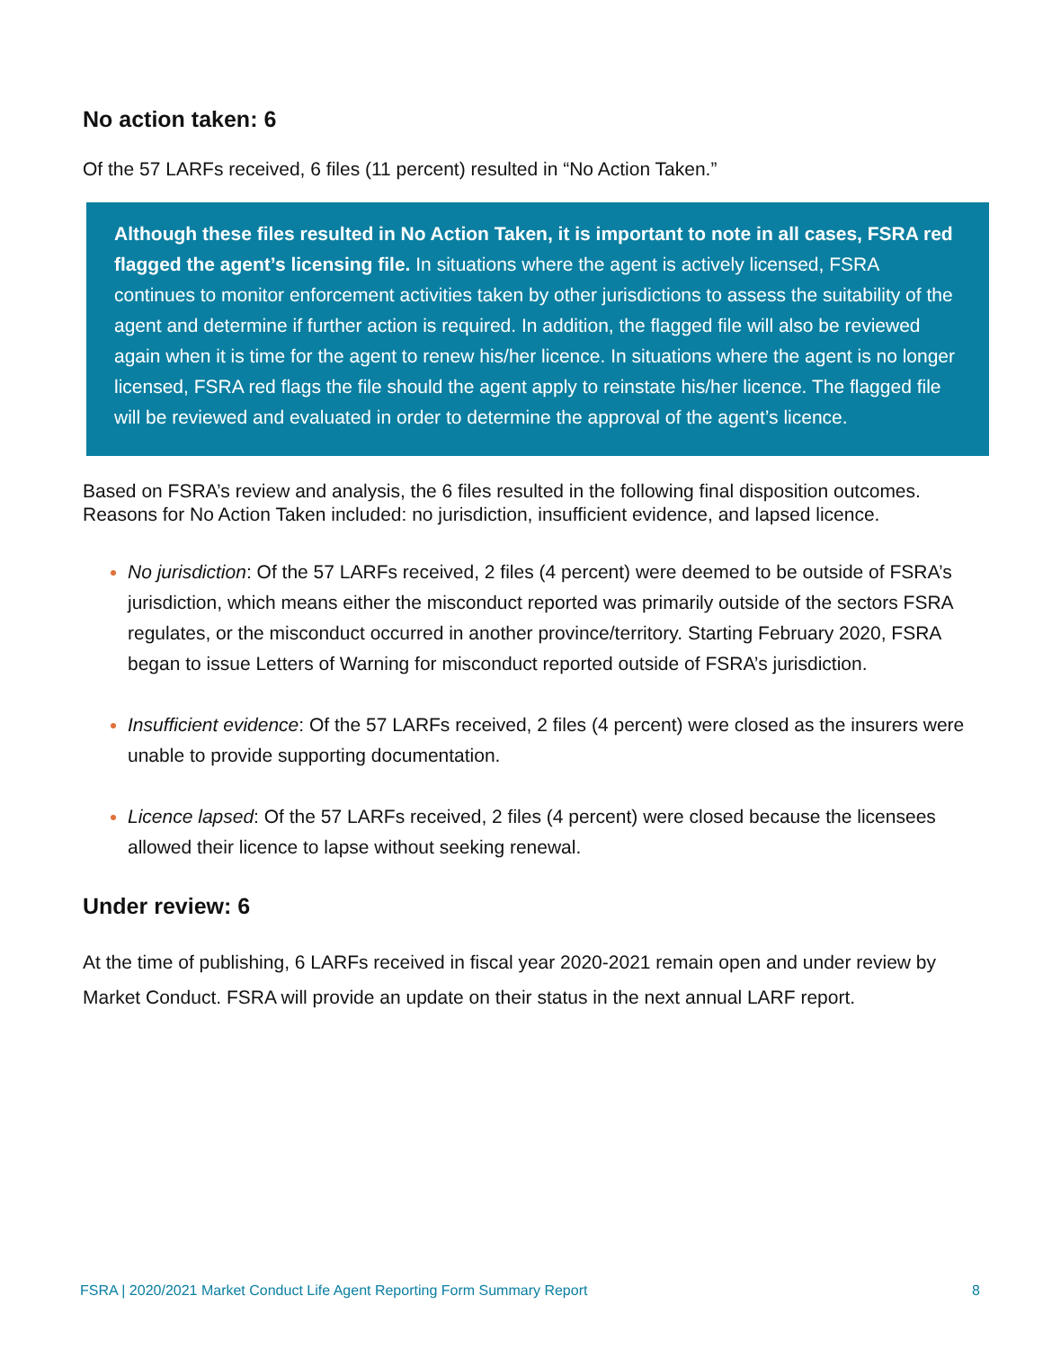No action taken: 6
Of the 57 LARFs received, 6 files (11 percent) resulted in “No Action Taken.”
Although these files resulted in No Action Taken, it is important to note in all cases, FSRA red flagged the agent’s licensing file. In situations where the agent is actively licensed, FSRA continues to monitor enforcement activities taken by other jurisdictions to assess the suitability of the agent and determine if further action is required. In addition, the flagged file will also be reviewed again when it is time for the agent to renew his/her licence. In situations where the agent is no longer licensed, FSRA red flags the file should the agent apply to reinstate his/her licence. The flagged file will be reviewed and evaluated in order to determine the approval of the agent’s licence.
Based on FSRA’s review and analysis, the 6 files resulted in the following final disposition outcomes. Reasons for No Action Taken included: no jurisdiction, insufficient evidence, and lapsed licence.
No jurisdiction: Of the 57 LARFs received, 2 files (4 percent) were deemed to be outside of FSRA’s jurisdiction, which means either the misconduct reported was primarily outside of the sectors FSRA regulates, or the misconduct occurred in another province/territory. Starting February 2020, FSRA began to issue Letters of Warning for misconduct reported outside of FSRA’s jurisdiction.
Insufficient evidence: Of the 57 LARFs received, 2 files (4 percent) were closed as the insurers were unable to provide supporting documentation.
Licence lapsed: Of the 57 LARFs received, 2 files (4 percent) were closed because the licensees allowed their licence to lapse without seeking renewal.
Under review: 6
At the time of publishing, 6 LARFs received in fiscal year 2020-2021 remain open and under review by Market Conduct. FSRA will provide an update on their status in the next annual LARF report.
FSRA | 2020/2021 Market Conduct Life Agent Reporting Form Summary Report 8